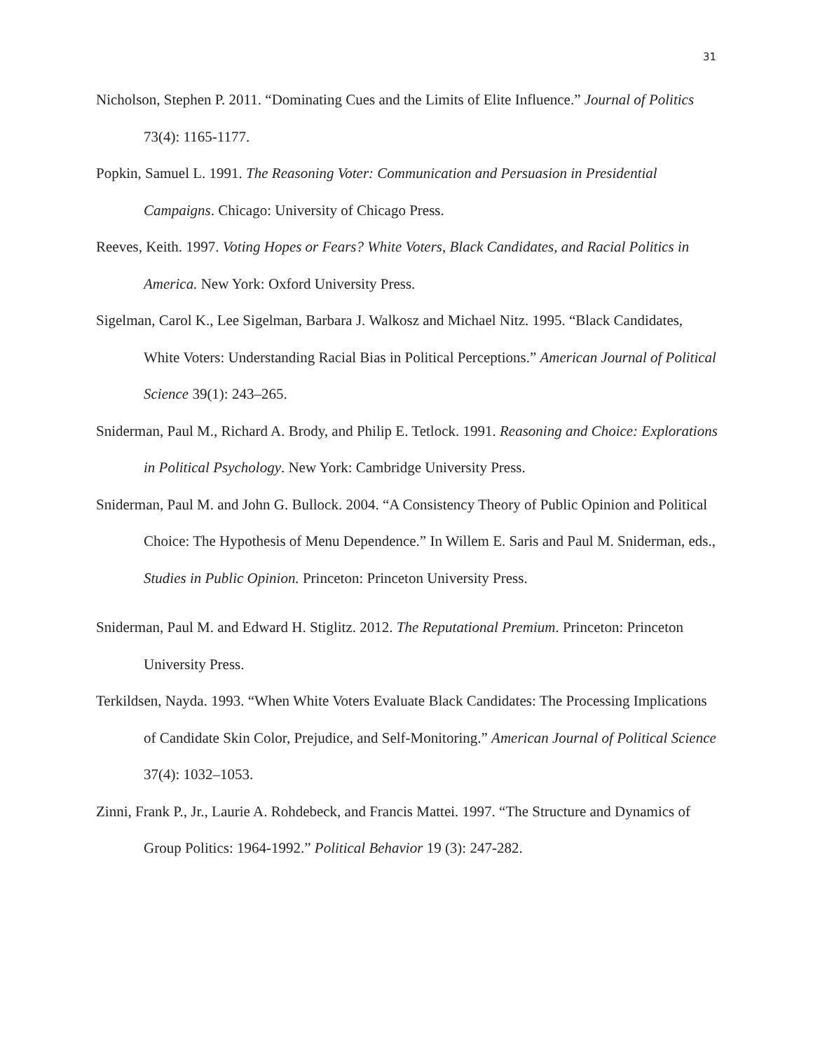31
Nicholson, Stephen P. 2011. “Dominating Cues and the Limits of Elite Influence.” Journal of Politics 73(4): 1165-1177.
Popkin, Samuel L. 1991. The Reasoning Voter: Communication and Persuasion in Presidential Campaigns. Chicago: University of Chicago Press.
Reeves, Keith. 1997. Voting Hopes or Fears? White Voters, Black Candidates, and Racial Politics in America. New York: Oxford University Press.
Sigelman, Carol K., Lee Sigelman, Barbara J. Walkosz and Michael Nitz. 1995. “Black Candidates, White Voters: Understanding Racial Bias in Political Perceptions.” American Journal of Political Science 39(1): 243–265.
Sniderman, Paul M., Richard A. Brody, and Philip E. Tetlock. 1991. Reasoning and Choice: Explorations in Political Psychology. New York: Cambridge University Press.
Sniderman, Paul M. and John G. Bullock. 2004. “A Consistency Theory of Public Opinion and Political Choice: The Hypothesis of Menu Dependence.” In Willem E. Saris and Paul M. Sniderman, eds., Studies in Public Opinion. Princeton: Princeton University Press.
Sniderman, Paul M. and Edward H. Stiglitz. 2012. The Reputational Premium. Princeton: Princeton University Press.
Terkildsen, Nayda. 1993. “When White Voters Evaluate Black Candidates: The Processing Implications of Candidate Skin Color, Prejudice, and Self-Monitoring.” American Journal of Political Science 37(4): 1032–1053.
Zinni, Frank P., Jr., Laurie A. Rohdebeck, and Francis Mattei. 1997. “The Structure and Dynamics of Group Politics: 1964-1992.” Political Behavior 19 (3): 247-282.